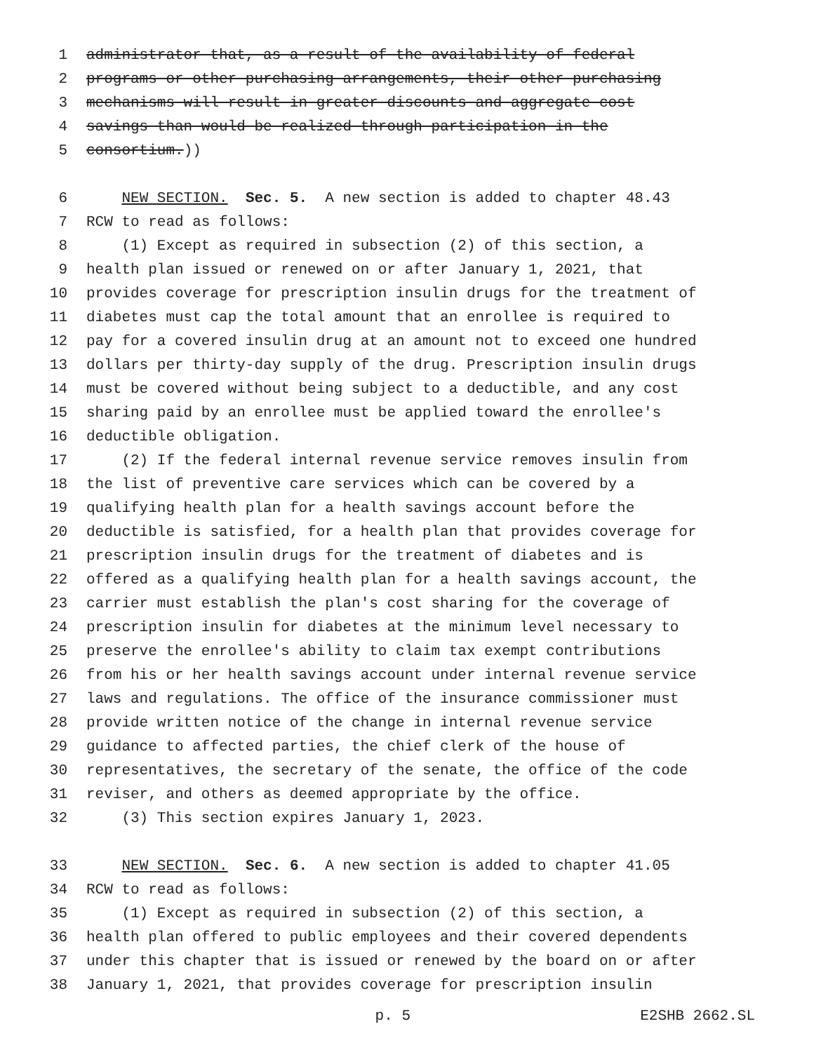1 administrator that, as a result of the availability of federal
2 programs or other purchasing arrangements, their other purchasing
3 mechanisms will result in greater discounts and aggregate cost
4 savings than would be realized through participation in the
5 consortium.))
6 NEW SECTION. Sec. 5. A new section is added to chapter 48.43
7 RCW to read as follows:
8 (1) Except as required in subsection (2) of this section, a
9 health plan issued or renewed on or after January 1, 2021, that
10 provides coverage for prescription insulin drugs for the treatment of
11 diabetes must cap the total amount that an enrollee is required to
12 pay for a covered insulin drug at an amount not to exceed one hundred
13 dollars per thirty-day supply of the drug. Prescription insulin drugs
14 must be covered without being subject to a deductible, and any cost
15 sharing paid by an enrollee must be applied toward the enrollee's
16 deductible obligation.
17 (2) If the federal internal revenue service removes insulin from
18 the list of preventive care services which can be covered by a
19 qualifying health plan for a health savings account before the
20 deductible is satisfied, for a health plan that provides coverage for
21 prescription insulin drugs for the treatment of diabetes and is
22 offered as a qualifying health plan for a health savings account, the
23 carrier must establish the plan's cost sharing for the coverage of
24 prescription insulin for diabetes at the minimum level necessary to
25 preserve the enrollee's ability to claim tax exempt contributions
26 from his or her health savings account under internal revenue service
27 laws and regulations. The office of the insurance commissioner must
28 provide written notice of the change in internal revenue service
29 guidance to affected parties, the chief clerk of the house of
30 representatives, the secretary of the senate, the office of the code
31 reviser, and others as deemed appropriate by the office.
32 (3) This section expires January 1, 2023.
33 NEW SECTION. Sec. 6. A new section is added to chapter 41.05
34 RCW to read as follows:
35 (1) Except as required in subsection (2) of this section, a
36 health plan offered to public employees and their covered dependents
37 under this chapter that is issued or renewed by the board on or after
38 January 1, 2021, that provides coverage for prescription insulin
p. 5 E2SHB 2662.SL